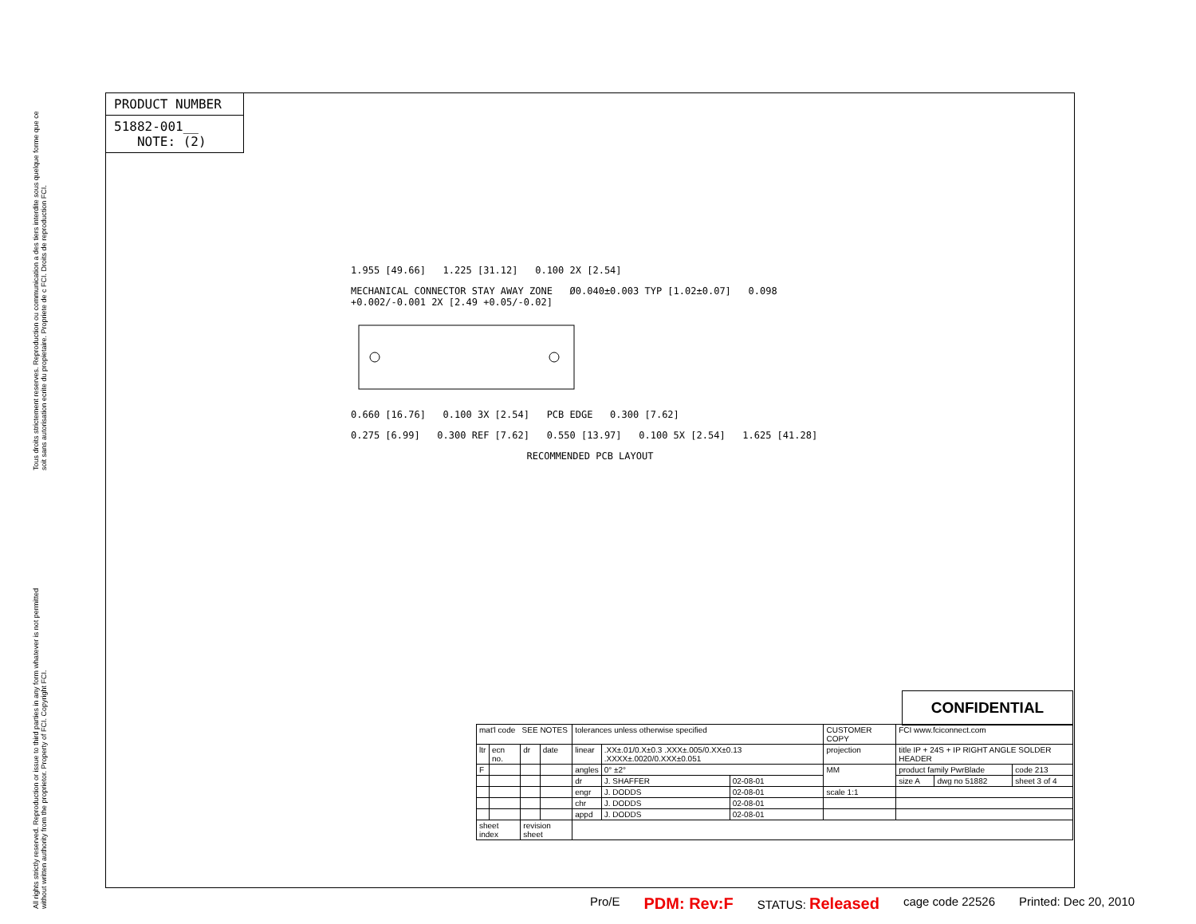Tous droits strictement reserves. Reproduction ou communication a des tiers interdite sous quelque forme que ce soit sans autorisation ecrite du propietaire. Propriete de c FCI. Droits de reproduction FCI.
All rights strictly reserved. Reproduction or issue to third parties in any form whatever is not permitted without written authority from the proprietor. Property of FCI. Copyright FCI.
PRODUCT NUMBER
51882-001__
NOTE: (2)
1.955 [49.66] 1.225 [31.12] 0.100 2X [2.54]
MECHANICAL CONNECTOR STAY AWAY ZONE Ø0.040±0.003 TYP [1.02±0.07] 0.098 +0.002/-0.001 2X [2.49 +0.05/-0.02]
0.660 [16.76] 0.100 3X [2.54] PCB EDGE 0.300 [7.62]
0.275 [6.99] 0.300 REF [7.62] 0.550 [13.97] 0.100 5X [2.54] 1.625 [41.28]
RECOMMENDED PCB LAYOUT
CONFIDENTIAL
| mat'l code SEE NOTES | | | | tolerances unless otherwise specified | | | CUSTOMER COPY | FCI www.fciconnect.com | | |
| ltr | ecn no. | dr | date | linear | .XX±.01/0.X±0.3 .XXX±.005/0.XX±0.13 .XXXX±.0020/0.XXX±0.051 | | projection | title IP + 24S + IP RIGHT ANGLE SOLDER HEADER | | |
| F | | | | angles | 0° ±2° | | MM | product family PwrBlade | | code 213 |
| | | | | dr | J. SHAFFER | 02-08-01 | | size A | dwg no 51882 | sheet 3 of 4 |
| | | | | engr | J. DODDS | 02-08-01 | scale 1:1 | | | |
| | | | | chr | J. DODDS | 02-08-01 | | | | |
| | | | | appd | J. DODDS | 02-08-01 | | | | |
| sheet index | | revision sheet | | | | | | | | |
Pro/E PDM: Rev:F STATUS: Released cage code 22526 Printed: Dec 20, 2010